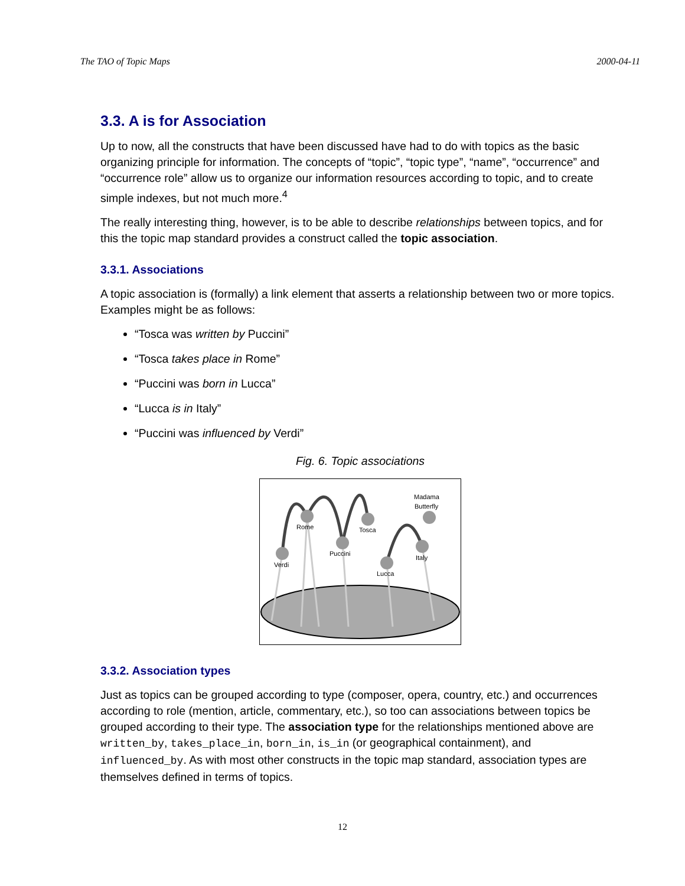The TAO of Topic Maps 2000-04-11
3.3. A is for Association
Up to now, all the constructs that have been discussed have had to do with topics as the basic organizing principle for information. The concepts of “topic”, “topic type”, “name”, “occurrence” and “occurrence role” allow us to organize our information resources according to topic, and to create simple indexes, but not much more.<sup>4</sup>
The really interesting thing, however, is to be able to describe relationships between topics, and for this the topic map standard provides a construct called the topic association.
3.3.1. Associations
A topic association is (formally) a link element that asserts a relationship between two or more topics. Examples might be as follows:
“Tosca was written by Puccini”
“Tosca takes place in Rome”
“Puccini was born in Lucca”
“Lucca is in Italy”
“Puccini was influenced by Verdi”
Fig. 6. Topic associations
Verdi
Rome
Puccini
Tosca
Lucca
Italy
Madama
Butterfly
3.3.2. Association types
Just as topics can be grouped according to type (composer, opera, country, etc.) and occurrences according to role (mention, article, commentary, etc.), so too can associations between topics be grouped according to their type. The association type for the relationships mentioned above are written_by, takes_place_in, born_in, is_in (or geographical containment), and influenced_by. As with most other constructs in the topic map standard, association types are themselves defined in terms of topics.
12